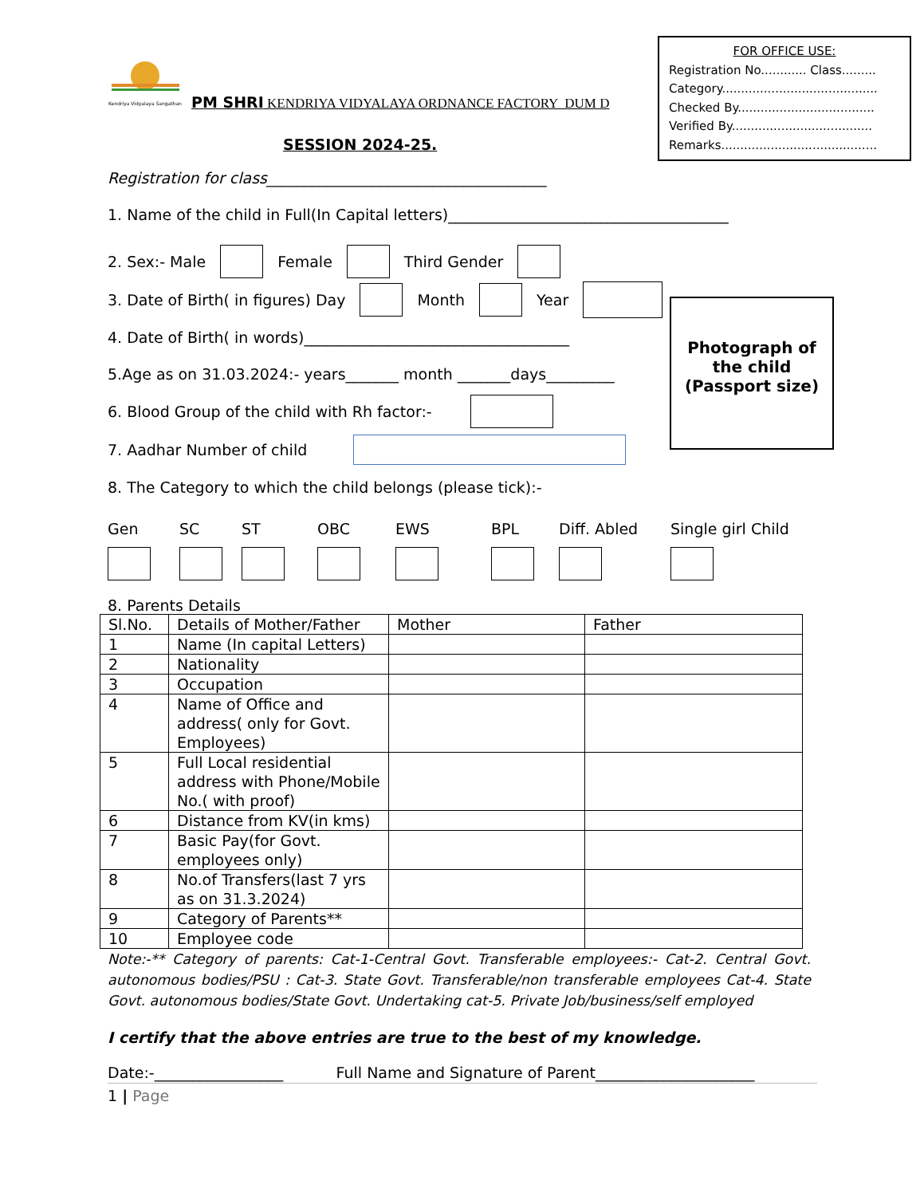FOR OFFICE USE:
Registration No............ Class.........
Category.........................................
Checked By....................................
Verified By.....................................
Remarks.........................................
Kendriya Vidyalaya Sangathan
PM SHRI KENDRIYA VIDYALAYA ORDNANCE FACTORY DUM D
SESSION 2024-25.
Registration for class_____________________________________
1. Name of the child in Full(In Capital letters)_____________________________________
2. Sex:- Male Female Third Gender
3. Date of Birth( in figures) Day Month Year
4. Date of Birth( in words)___________________________________
5.Age as on 31.03.2024:- years_______ month _______days_________
6. Blood Group of the child with Rh factor:-
7. Aadhar Number of child
8. The Category to which the child belongs (please tick):-
Gen SC ST OBC EWS BPL Diff. Abled Single girl Child
Photograph of
the child
(Passport size)
8. Parents Details
| Sl.No. | Details of Mother/Father | Mother | Father |
| --- | --- | --- | --- |
| 1 | Name (In capital Letters) | | |
| 2 | Nationality | | |
| 3 | Occupation | | |
| 4 | Name of Office and address( only for Govt. Employees) | | |
| 5 | Full Local residential address with Phone/Mobile No.( with proof) | | |
| 6 | Distance from KV(in kms) | | |
| 7 | Basic Pay(for Govt. employees only) | | |
| 8 | No.of Transfers(last 7 yrs as on 31.3.2024) | | |
| 9 | Category of Parents** | | |
| 10 | Employee code | | |
Note:-** Category of parents: Cat-1-Central Govt. Transferable employees:- Cat-2. Central Govt. autonomous bodies/PSU : Cat-3. State Govt. Transferable/non transferable employees Cat-4. State Govt. autonomous bodies/State Govt. Undertaking cat-5. Private Job/business/self employed
I certify that the above entries are true to the best of my knowledge.
Date:-_________________ Full Name and Signature of Parent_____________________
1 | Page